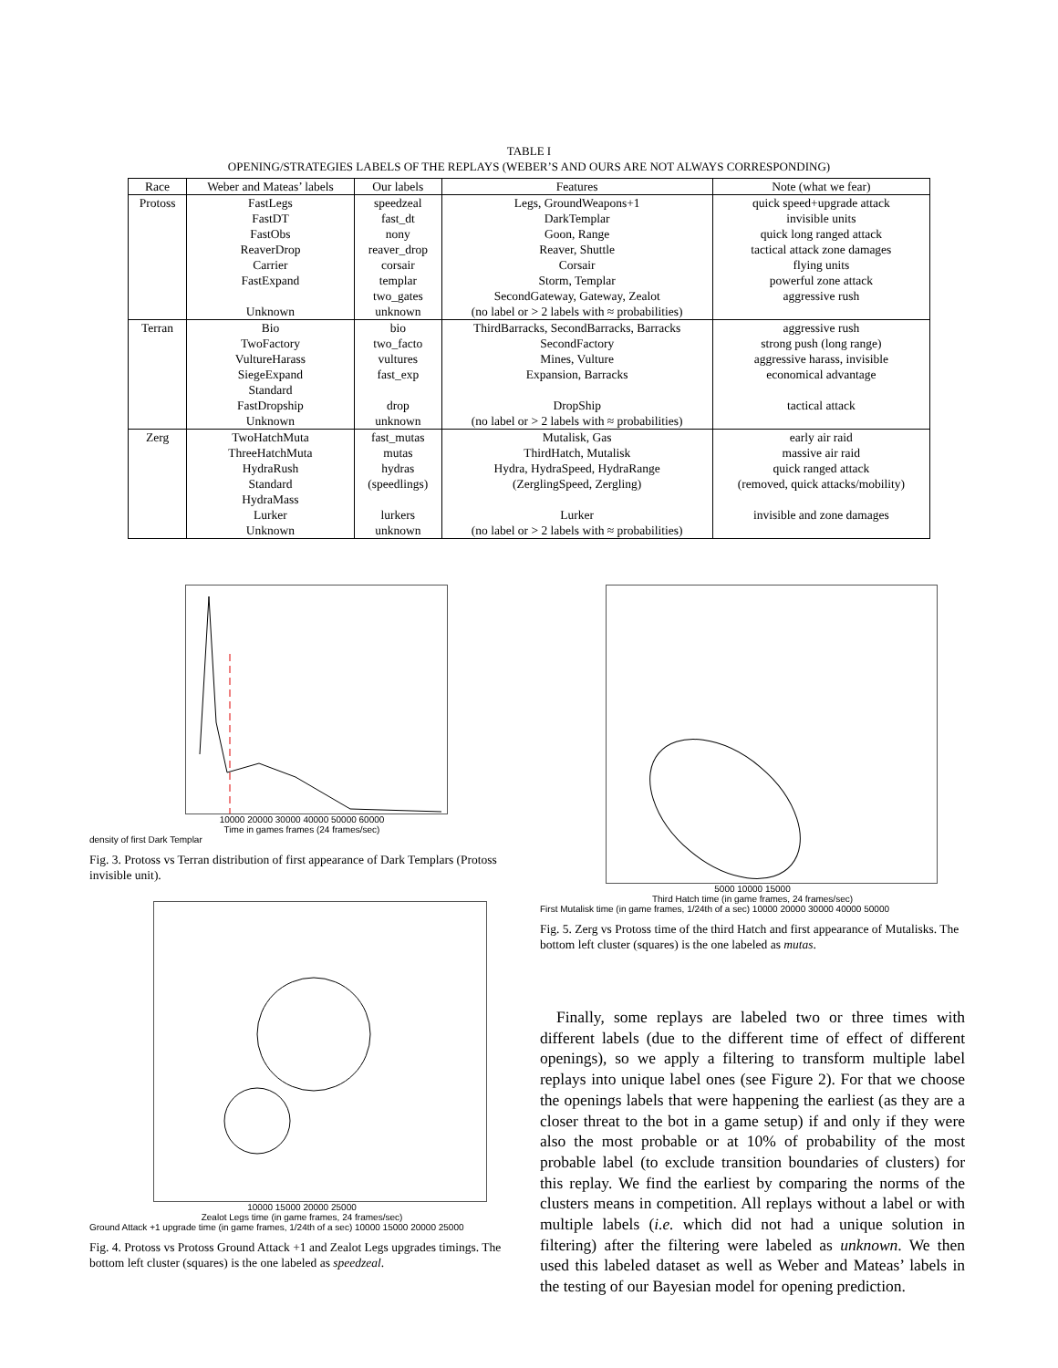TABLE I
OPENING/STRATEGIES LABELS OF THE REPLAYS (WEBER’S AND OURS ARE NOT ALWAYS CORRESPONDING)
| Race | Weber and Mateas’ labels | Our labels | Features | Note (what we fear) |
| --- | --- | --- | --- | --- |
| Protoss | FastLegs | speedzeal | Legs, GroundWeapons+1 | quick speed+upgrade attack |
| | FastDT | fast_dt | DarkTemplar | invisible units |
| | FastObs | nony | Goon, Range | quick long ranged attack |
| | ReaverDrop | reaver_drop | Reaver, Shuttle | tactical attack zone damages |
| | Carrier | corsair | Corsair | flying units |
| | FastExpand | templar | Storm, Templar | powerful zone attack |
| | | two_gates | SecondGateway, Gateway, Zealot | aggressive rush |
| | Unknown | unknown | (no label or > 2 labels with ≈ probabilities) | |
| Terran | Bio | bio | ThirdBarracks, SecondBarracks, Barracks | aggressive rush |
| | TwoFactory | two_facto | SecondFactory | strong push (long range) |
| | VultureHarass | vultures | Mines, Vulture | aggressive harass, invisible |
| | SiegeExpand | fast_exp | Expansion, Barracks | economical advantage |
| | Standard | | | |
| | FastDropship | drop | DropShip | tactical attack |
| | Unknown | unknown | (no label or > 2 labels with ≈ probabilities) | |
| Zerg | TwoHatchMuta | fast_mutas | Mutalisk, Gas | early air raid |
| | ThreeHatchMuta | mutas | ThirdHatch, Mutalisk | massive air raid |
| | HydraRush | hydras | Hydra, HydraSpeed, HydraRange | quick ranged attack |
| | Standard | (speedlings) | (ZerglingSpeed, Zergling) | (removed, quick attacks/mobility) |
| | HydraMass | | | |
| | Lurker | lurkers | Lurker | invisible and zone damages |
| | Unknown | unknown | (no label or > 2 labels with ≈ probabilities) | |
10000 20000 30000 40000 50000 60000
Time in games frames (24 frames/sec)
density of first Dark Templar
Fig. 3. Protoss vs Terran distribution of first appearance of Dark Templars (Protoss invisible unit).
10000 15000 20000 25000
Zealot Legs time (in game frames, 24 frames/sec)
Ground Attack +1 upgrade time (in game frames, 1/24th of a sec) 10000 15000 20000 25000
Fig. 4. Protoss vs Protoss Ground Attack +1 and Zealot Legs upgrades timings. The bottom left cluster (squares) is the one labeled as speedzeal.
5000 10000 15000
Third Hatch time (in game frames, 24 frames/sec)
First Mutalisk time (in game frames, 1/24th of a sec) 10000 20000 30000 40000 50000
Fig. 5. Zerg vs Protoss time of the third Hatch and first appearance of Mutalisks. The bottom left cluster (squares) is the one labeled as mutas.
Finally, some replays are labeled two or three times with different labels (due to the different time of effect of different openings), so we apply a filtering to transform multiple label replays into unique label ones (see Figure 2). For that we choose the openings labels that were happening the earliest (as they are a closer threat to the bot in a game setup) if and only if they were also the most probable or at 10% of probability of the most probable label (to exclude transition boundaries of clusters) for this replay. We find the earliest by comparing the norms of the clusters means in competition. All replays without a label or with multiple labels (i.e. which did not had a unique solution in filtering) after the filtering were labeled as unknown. We then used this labeled dataset as well as Weber and Mateas’ labels in the testing of our Bayesian model for opening prediction.